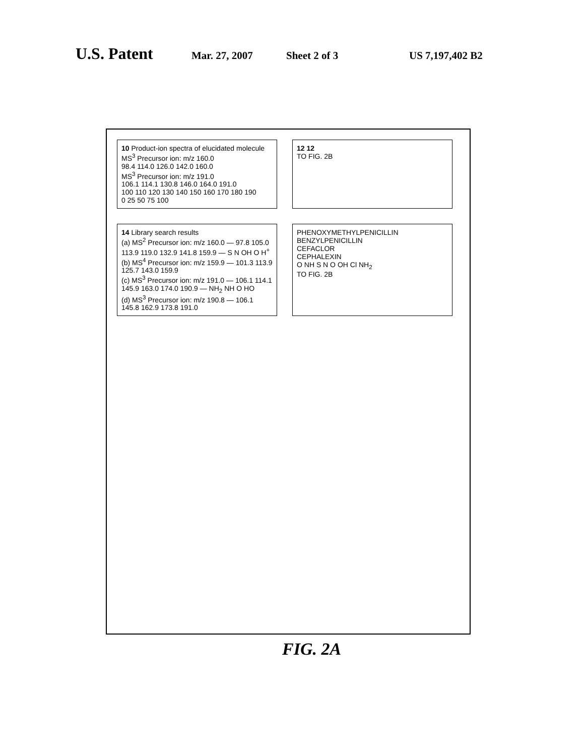U.S. Patent Mar. 27, 2007 Sheet 2 of 3 US 7,197,402 B2
10 Product-ion spectra of elucidated molecule
MS<sup>3</sup> Precursor ion: m/z 160.0
98.4 114.0 126.0 142.0 160.0
MS<sup>3</sup> Precursor ion: m/z 191.0
106.1 114.1 130.8 146.0 164.0 191.0
100 110 120 130 140 150 160 170 180 190
0 25 50 75 100
12 12
TO FIG. 2B
14 Library search results
(a) MS<sup>2</sup> Precursor ion: m/z 160.0 — 97.8 105.0 113.9 119.0 132.9 141.8 159.9 — S N OH O H<sup>+</sup>
(b) MS<sup>4</sup> Precursor ion: m/z 159.9 — 101.3 113.9 125.7 143.0 159.9
(c) MS<sup>3</sup> Precursor ion: m/z 191.0 — 106.1 114.1 145.9 163.0 174.0 190.9 — NH<sub>2</sub> NH O HO
(d) MS<sup>3</sup> Precursor ion: m/z 190.8 — 106.1 145.8 162.9 173.8 191.0
PHENOXYMETHYLPENICILLIN
BENZYLPENICILLIN
CEFACLOR
CEPHALEXIN
O NH S N O OH Cl NH<sub>2</sub>
TO FIG. 2B
FIG. 2A